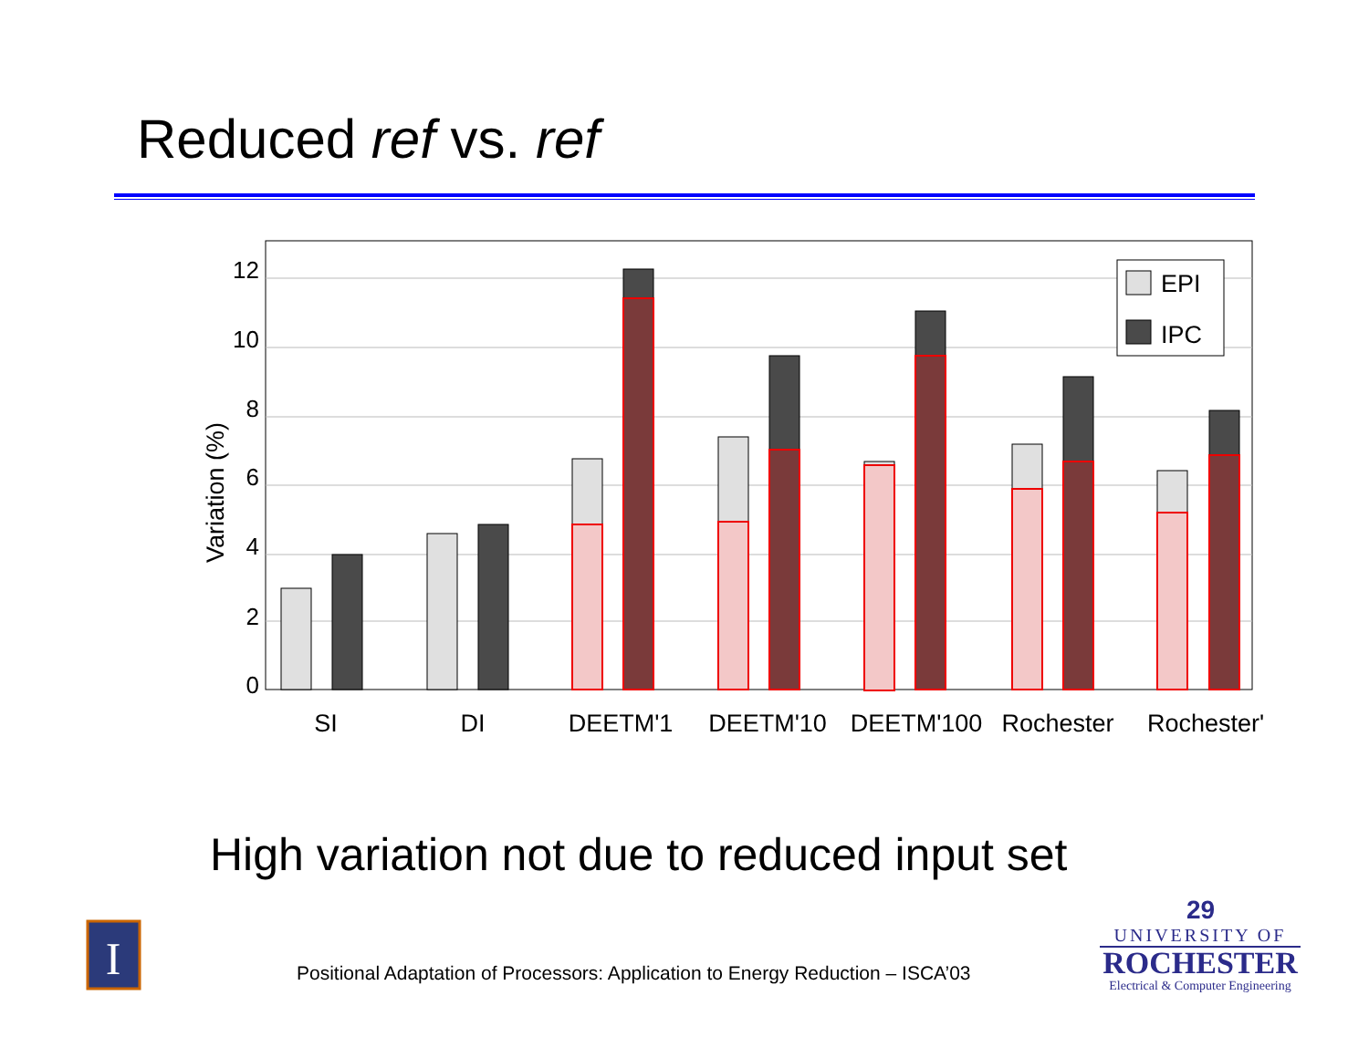Reduced ref vs. ref
12
10
8
6
4
2
0
Variation (%)
EPI
IPC
SI
DI
DEETM'1
DEETM'10
DEETM'100
Rochester
Rochester'
I
High variation not due to reduced input set
Positional Adaptation of Processors: Application to Energy Reduction – ISCA’03
29
UNIVERSITY OF
ROCHESTER
Electrical & Computer Engineering